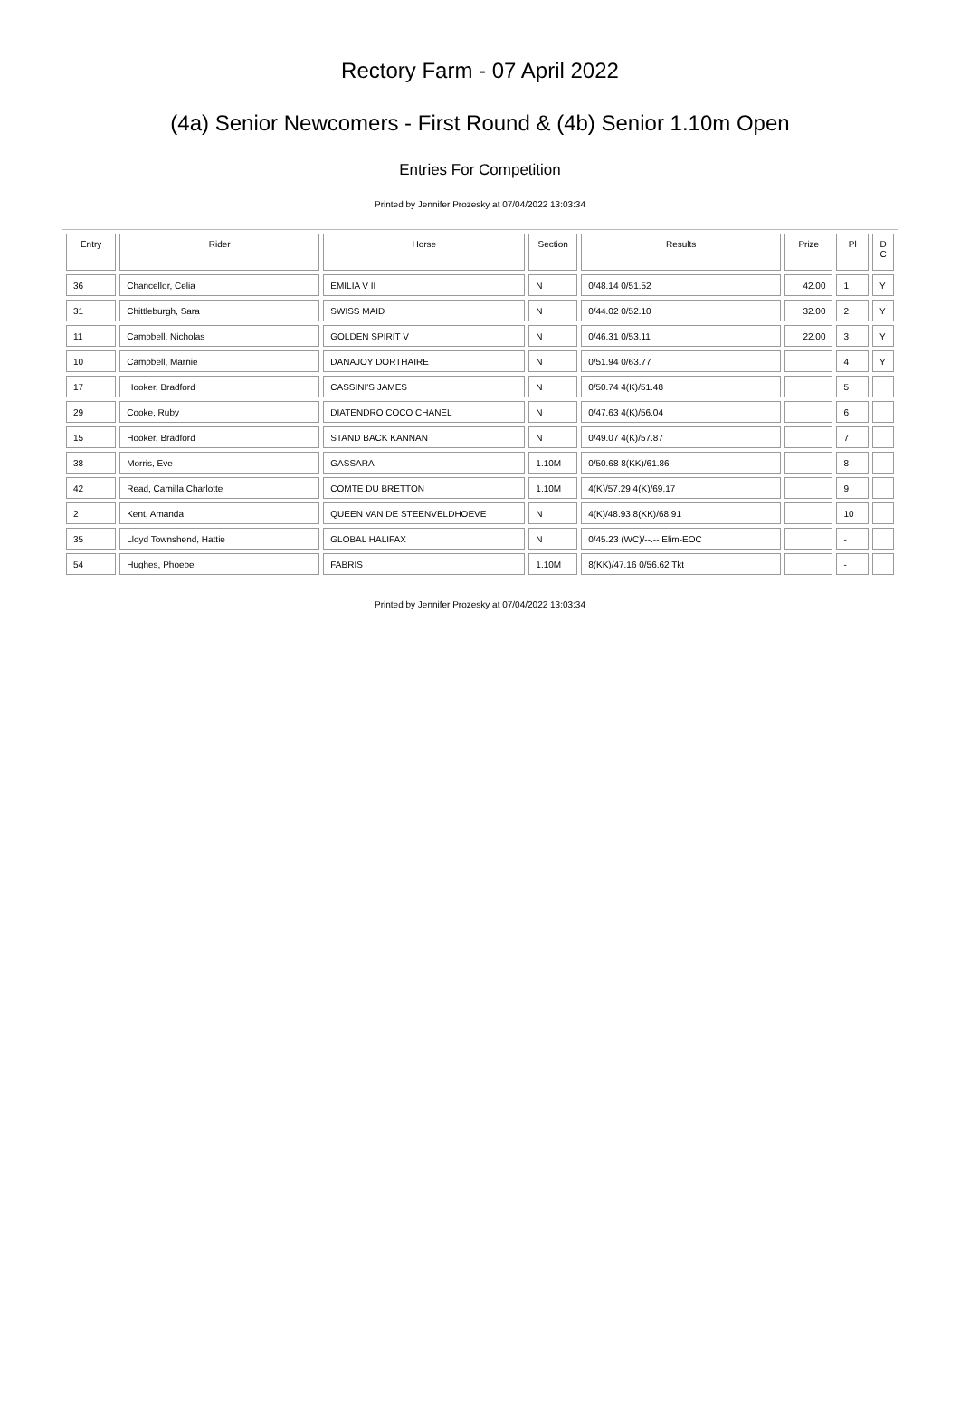Rectory Farm - 07 April 2022
(4a) Senior Newcomers - First Round & (4b) Senior 1.10m Open
Entries For Competition
Printed by Jennifer Prozesky at 07/04/2022 13:03:34
| Entry | Rider | Horse | Section | Results | Prize | Pl | D C |
| --- | --- | --- | --- | --- | --- | --- | --- |
| 36 | Chancellor, Celia | EMILIA V II | N | 0/48.14 0/51.52 | 42.00 | 1 | Y |
| 31 | Chittleburgh, Sara | SWISS MAID | N | 0/44.02 0/52.10 | 32.00 | 2 | Y |
| 11 | Campbell, Nicholas | GOLDEN SPIRIT V | N | 0/46.31 0/53.11 | 22.00 | 3 | Y |
| 10 | Campbell, Marnie | DANAJOY DORTHAIRE | N | 0/51.94 0/63.77 | | 4 | Y |
| 17 | Hooker, Bradford | CASSINI'S JAMES | N | 0/50.74 4(K)/51.48 | | 5 | |
| 29 | Cooke, Ruby | DIATENDRO COCO CHANEL | N | 0/47.63 4(K)/56.04 | | 6 | |
| 15 | Hooker, Bradford | STAND BACK KANNAN | N | 0/49.07 4(K)/57.87 | | 7 | |
| 38 | Morris, Eve | GASSARA | 1.10M | 0/50.68 8(KK)/61.86 | | 8 | |
| 42 | Read, Camilla Charlotte | COMTE DU BRETTON | 1.10M | 4(K)/57.29 4(K)/69.17 | | 9 | |
| 2 | Kent, Amanda | QUEEN VAN DE STEENVELDHOEVE | N | 4(K)/48.93 8(KK)/68.91 | | 10 | |
| 35 | Lloyd Townshend, Hattie | GLOBAL HALIFAX | N | 0/45.23 (WC)/--.-- Elim-EOC | | - | |
| 54 | Hughes, Phoebe | FABRIS | 1.10M | 8(KK)/47.16 0/56.62 Tkt | | - | |
Printed by Jennifer Prozesky at 07/04/2022 13:03:34